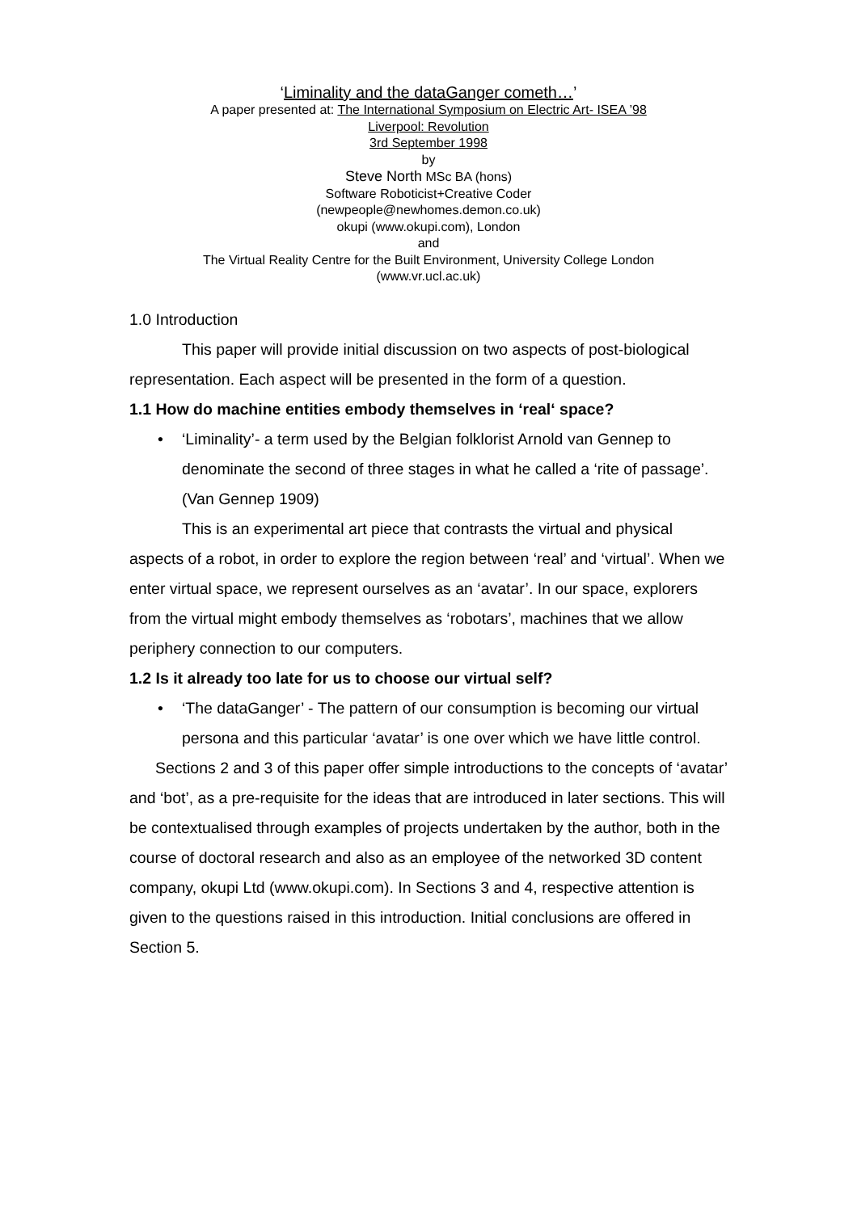‘Liminality and the dataGanger cometh…’
A paper presented at: The International Symposium on Electric Art- ISEA ’98
Liverpool: Revolution
3rd September 1998
by
Steve North MSc BA (hons)
Software Roboticist+Creative Coder
(newpeople@newhomes.demon.co.uk)
okupi (www.okupi.com), London
and
The Virtual Reality Centre for the Built Environment, University College London
(www.vr.ucl.ac.uk)
1.0 Introduction
This paper will provide initial discussion on two aspects of post-biological representation. Each aspect will be presented in the form of a question.
1.1 How do machine entities embody themselves in ‘real‘ space?
• ‘Liminality’- a term used by the Belgian folklorist Arnold van Gennep to denominate the second of three stages in what he called a ‘rite of passage’. (Van Gennep 1909)
This is an experimental art piece that contrasts the virtual and physical aspects of a robot, in order to explore the region between ‘real’ and ‘virtual’. When we enter virtual space, we represent ourselves as an ‘avatar’. In our space, explorers from the virtual might embody themselves as ‘robotars’, machines that we allow periphery connection to our computers.
1.2 Is it already too late for us to choose our virtual self?
• ‘The dataGanger’ - The pattern of our consumption is becoming our virtual persona and this particular ‘avatar’ is one over which we have little control.
Sections 2 and 3 of this paper offer simple introductions to the concepts of ‘avatar’ and ‘bot’, as a pre-requisite for the ideas that are introduced in later sections. This will be contextualised through examples of projects undertaken by the author, both in the course of doctoral research and also as an employee of the networked 3D content company, okupi Ltd (www.okupi.com). In Sections 3 and 4, respective attention is given to the questions raised in this introduction. Initial conclusions are offered in Section 5.